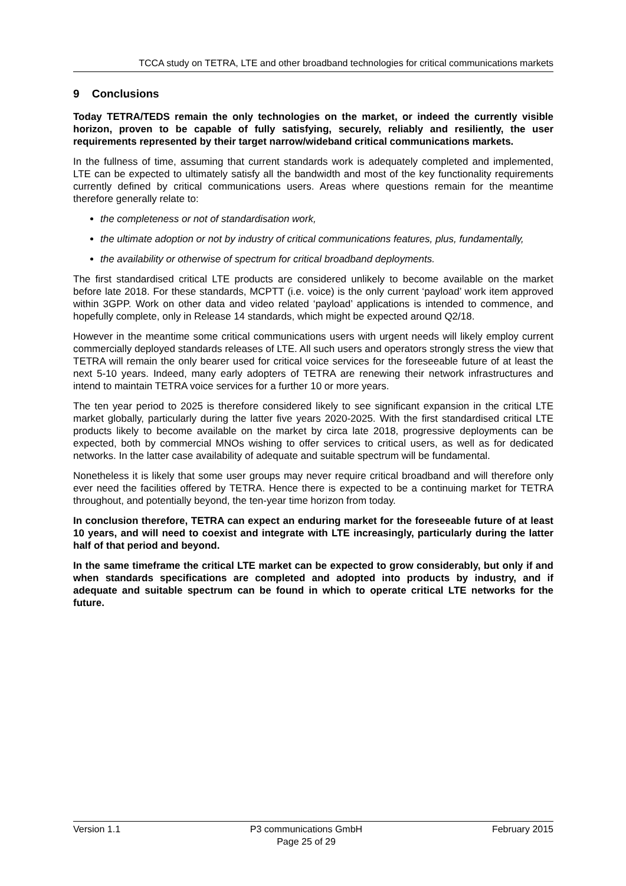TCCA study on TETRA, LTE and other broadband technologies for critical communications markets
9 Conclusions
Today TETRA/TEDS remain the only technologies on the market, or indeed the currently visible horizon, proven to be capable of fully satisfying, securely, reliably and resiliently, the user requirements represented by their target narrow/wideband critical communications markets.
In the fullness of time, assuming that current standards work is adequately completed and implemented, LTE can be expected to ultimately satisfy all the bandwidth and most of the key functionality requirements currently defined by critical communications users. Areas where questions remain for the meantime therefore generally relate to:
the completeness or not of standardisation work,
the ultimate adoption or not by industry of critical communications features, plus, fundamentally,
the availability or otherwise of spectrum for critical broadband deployments.
The first standardised critical LTE products are considered unlikely to become available on the market before late 2018. For these standards, MCPTT (i.e. voice) is the only current ‘payload’ work item approved within 3GPP. Work on other data and video related ‘payload’ applications is intended to commence, and hopefully complete, only in Release 14 standards, which might be expected around Q2/18.
However in the meantime some critical communications users with urgent needs will likely employ current commercially deployed standards releases of LTE. All such users and operators strongly stress the view that TETRA will remain the only bearer used for critical voice services for the foreseeable future of at least the next 5-10 years. Indeed, many early adopters of TETRA are renewing their network infrastructures and intend to maintain TETRA voice services for a further 10 or more years.
The ten year period to 2025 is therefore considered likely to see significant expansion in the critical LTE market globally, particularly during the latter five years 2020-2025. With the first standardised critical LTE products likely to become available on the market by circa late 2018, progressive deployments can be expected, both by commercial MNOs wishing to offer services to critical users, as well as for dedicated networks. In the latter case availability of adequate and suitable spectrum will be fundamental.
Nonetheless it is likely that some user groups may never require critical broadband and will therefore only ever need the facilities offered by TETRA. Hence there is expected to be a continuing market for TETRA throughout, and potentially beyond, the ten-year time horizon from today.
In conclusion therefore, TETRA can expect an enduring market for the foreseeable future of at least 10 years, and will need to coexist and integrate with LTE increasingly, particularly during the latter half of that period and beyond.
In the same timeframe the critical LTE market can be expected to grow considerably, but only if and when standards specifications are completed and adopted into products by industry, and if adequate and suitable spectrum can be found in which to operate critical LTE networks for the future.
Version 1.1 P3 communications GmbH
Page 25 of 29 February 2015